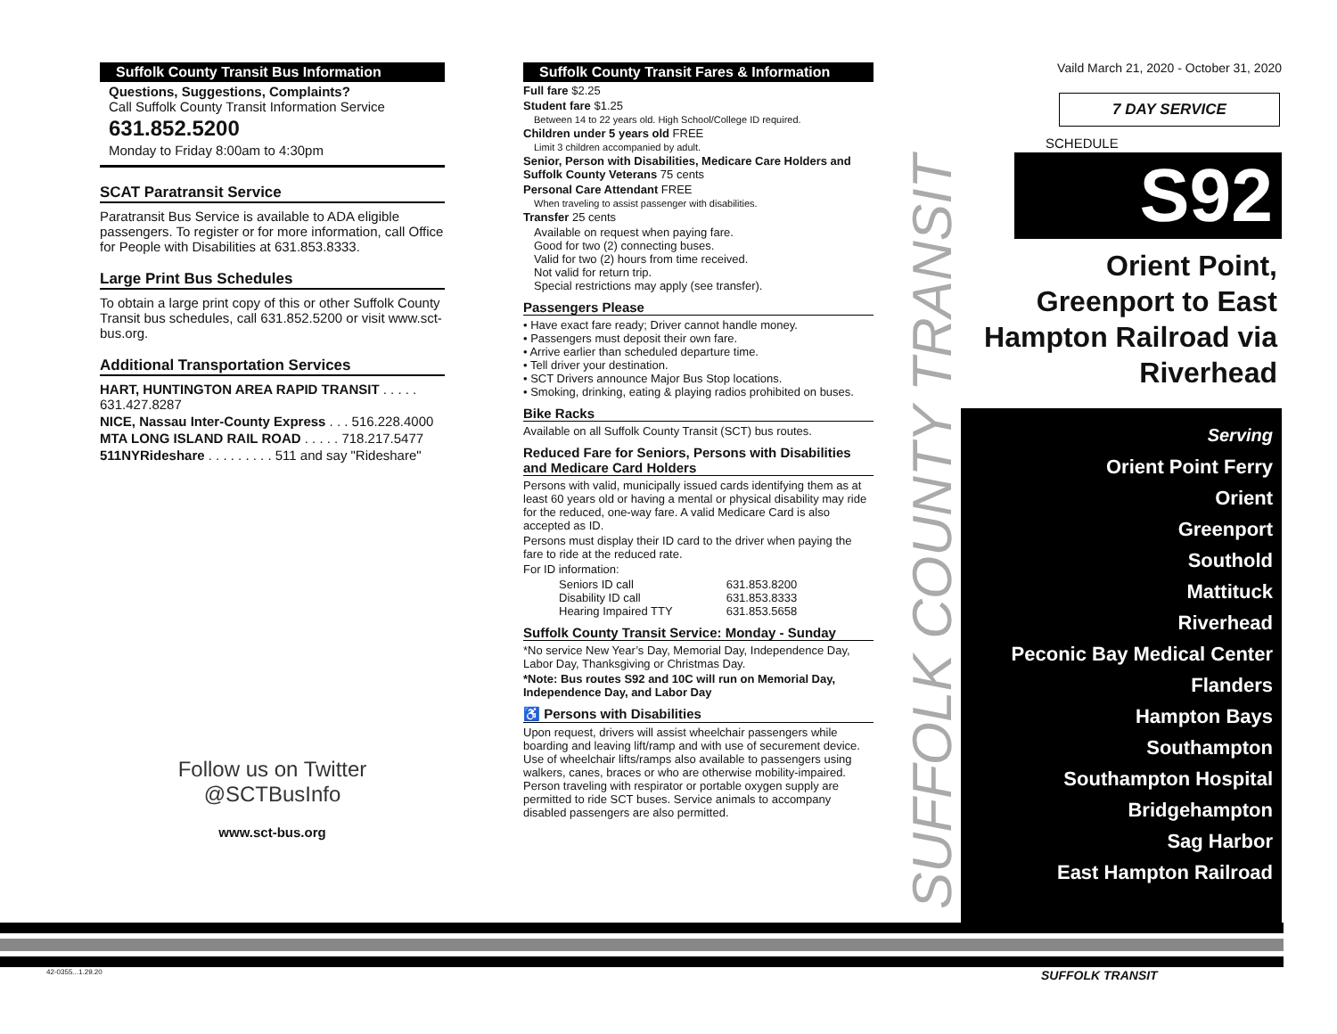Suffolk County Transit Bus Information
Questions, Suggestions, Complaints?
Call Suffolk County Transit Information Service
631.852.5200
Monday to Friday 8:00am to 4:30pm
SCAT Paratransit Service
Paratransit Bus Service is available to ADA eligible passengers. To register or for more information, call Office for People with Disabilities at 631.853.8333.
Large Print Bus Schedules
To obtain a large print copy of this or other Suffolk County Transit bus schedules, call 631.852.5200 or visit www.sct-bus.org.
Additional Transportation Services
HART, HUNTINGTON AREA RAPID TRANSIT . . . . . 631.427.8287
NICE, Nassau Inter-County Express . . . 516.228.4000
MTA LONG ISLAND RAIL ROAD . . . . . 718.217.5477
511NYRideshare . . . . . . . . . 511 and say "Rideshare"
Follow us on Twitter
@SCTBusInfo
www.sct-bus.org
Suffolk County Transit Fares & Information
Full fare $2.25
Student fare $1.25
Between 14 to 22 years old. High School/College ID required.
Children under 5 years old FREE
Limit 3 children accompanied by adult.
Senior, Person with Disabilities, Medicare Care Holders and Suffolk County Veterans 75 cents
Personal Care Attendant FREE
When traveling to assist passenger with disabilities.
Transfer 25 cents
Available on request when paying fare.
Good for two (2) connecting buses.
Valid for two (2) hours from time received.
Not valid for return trip.
Special restrictions may apply (see transfer).
Passengers Please
• Have exact fare ready; Driver cannot handle money.
• Passengers must deposit their own fare.
• Arrive earlier than scheduled departure time.
• Tell driver your destination.
• SCT Drivers announce Major Bus Stop locations.
• Smoking, drinking, eating & playing radios prohibited on buses.
Bike Racks
Available on all Suffolk County Transit (SCT) bus routes.
Reduced Fare for Seniors, Persons with Disabilities and Medicare Card Holders
Persons with valid, municipally issued cards identifying them as at least 60 years old or having a mental or physical disability may ride for the reduced, one-way fare. A valid Medicare Card is also accepted as ID.
Persons must display their ID card to the driver when paying the fare to ride at the reduced rate.
For ID information:
| Seniors ID call | 631.853.8200 |
| Disability ID call | 631.853.8333 |
| Hearing Impaired TTY | 631.853.5658 |
Suffolk County Transit Service: Monday - Sunday
*No service New Year’s Day, Memorial Day, Independence Day, Labor Day, Thanksgiving or Christmas Day.
*Note: Bus routes S92 and 10C will run on Memorial Day, Independence Day, and Labor Day
♿ Persons with Disabilities
Upon request, drivers will assist wheelchair passengers while boarding and leaving lift/ramp and with use of securement device. Use of wheelchair lifts/ramps also available to passengers using walkers, canes, braces or who are otherwise mobility-impaired. Person traveling with respirator or portable oxygen supply are permitted to ride SCT buses. Service animals to accompany disabled passengers are also permitted.
SUFFOLK COUNTY TRANSIT
Vaild March 21, 2020 - October 31, 2020
7 DAY SERVICE
SCHEDULE
S92
Orient Point, Greenport to East Hampton Railroad via Riverhead
Serving
Orient Point Ferry
Orient
Greenport
Southold
Mattituck
Riverhead
Peconic Bay Medical Center
Flanders
Hampton Bays
Southampton
Southampton Hospital
Bridgehampton
Sag Harbor
East Hampton Railroad
42-0355...1.29.20 SUFFOLK TRANSIT